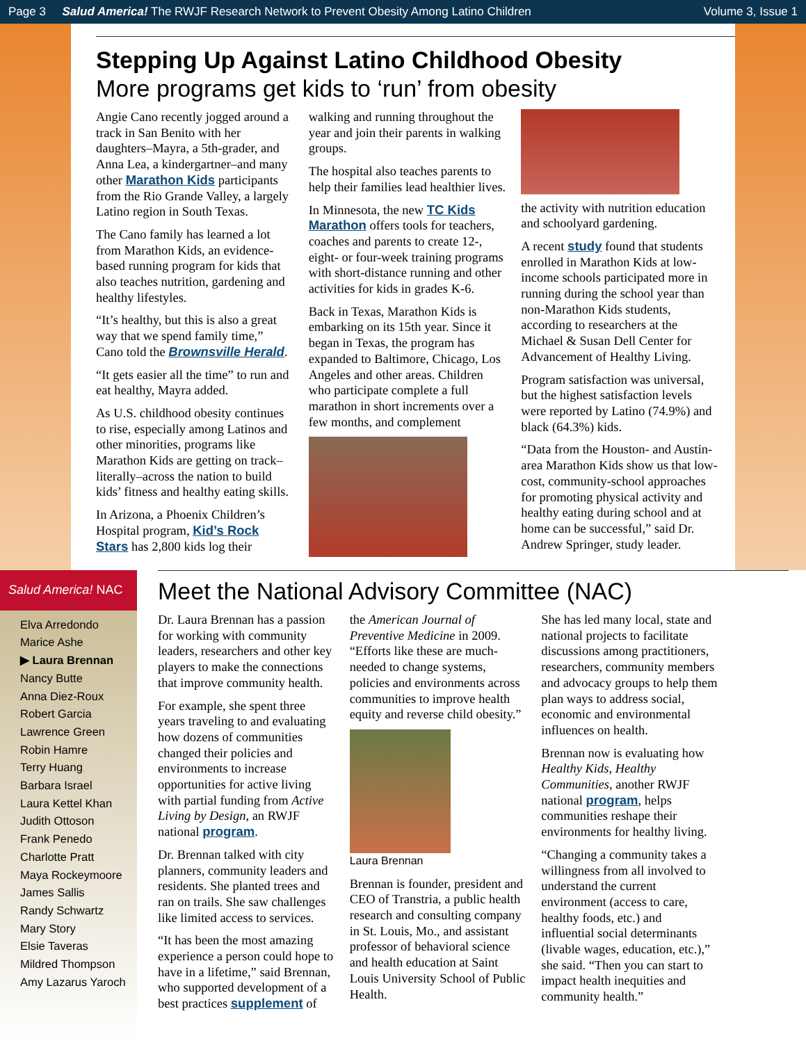Page 3 Salud America! The RWJF Research Network to Prevent Obesity Among Latino Children Volume 3, Issue 1
Stepping Up Against Latino Childhood Obesity
More programs get kids to ‘run’ from obesity
Angie Cano recently jogged around a track in San Benito with her daughters–Mayra, a 5th-grader, and Anna Lea, a kindergartner–and many other Marathon Kids participants from the Rio Grande Valley, a largely Latino region in South Texas.
The Cano family has learned a lot from Marathon Kids, an evidence-based running program for kids that also teaches nutrition, gardening and healthy lifestyles.
“It’s healthy, but this is also a great way that we spend family time,” Cano told the Brownsville Herald.
“It gets easier all the time” to run and eat healthy, Mayra added.
As U.S. childhood obesity continues to rise, especially among Latinos and other minorities, programs like Marathon Kids are getting on track–literally–across the nation to build kids’ fitness and healthy eating skills.
In Arizona, a Phoenix Children’s Hospital program, Kid’s Rock Stars has 2,800 kids log their walking and running throughout the year and join their parents in walking groups.
The hospital also teaches parents to help their families lead healthier lives.
In Minnesota, the new TC Kids Marathon offers tools for teachers, coaches and parents to create 12-, eight- or four-week training programs with short-distance running and other activities for kids in grades K-6.
Back in Texas, Marathon Kids is embarking on its 15th year. Since it began in Texas, the program has expanded to Baltimore, Chicago, Los Angeles and other areas. Children who participate complete a full marathon in short increments over a few months, and complement
the activity with nutrition education and schoolyard gardening.
A recent study found that students enrolled in Marathon Kids at low-income schools participated more in running during the school year than non-Marathon Kids students, according to researchers at the Michael & Susan Dell Center for Advancement of Healthy Living.
Program satisfaction was universal, but the highest satisfaction levels were reported by Latino (74.9%) and black (64.3%) kids.
“Data from the Houston- and Austin-area Marathon Kids show us that low-cost, community-school approaches for promoting physical activity and healthy eating during school and at home can be successful,” said Dr. Andrew Springer, study leader.
Salud America! NAC
Elva Arredondo
Marice Ashe
▶ Laura Brennan
Nancy Butte
Anna Diez-Roux
Robert Garcia
Lawrence Green
Robin Hamre
Terry Huang
Barbara Israel
Laura Kettel Khan
Judith Ottoson
Frank Penedo
Charlotte Pratt
Maya Rockeymoore
James Sallis
Randy Schwartz
Mary Story
Elsie Taveras
Mildred Thompson
Amy Lazarus Yaroch
Meet the National Advisory Committee (NAC)
Dr. Laura Brennan has a passion for working with community leaders, researchers and other key players to make the connections that improve community health.
For example, she spent three years traveling to and evaluating how dozens of communities changed their policies and environments to increase opportunities for active living with partial funding from Active Living by Design, an RWJF national program.
Dr. Brennan talked with city planners, community leaders and residents. She planted trees and ran on trails. She saw challenges like limited access to services.
“It has been the most amazing experience a person could hope to have in a lifetime,” said Brennan, who supported development of a best practices supplement of the American Journal of Preventive Medicine in 2009. “Efforts like these are much-needed to change systems, policies and environments across communities to improve health equity and reverse child obesity.”
Laura Brennan
Brennan is founder, president and CEO of Transtria, a public health research and consulting company in St. Louis, Mo., and assistant professor of behavioral science and health education at Saint Louis University School of Public Health.
She has led many local, state and national projects to facilitate discussions among practitioners, researchers, community members and advocacy groups to help them plan ways to address social, economic and environmental influences on health.
Brennan now is evaluating how Healthy Kids, Healthy Communities, another RWJF national program, helps communities reshape their environments for healthy living.
“Changing a community takes a willingness from all involved to understand the current environment (access to care, healthy foods, etc.) and influential social determinants (livable wages, education, etc.),” she said. “Then you can start to impact health inequities and community health.”